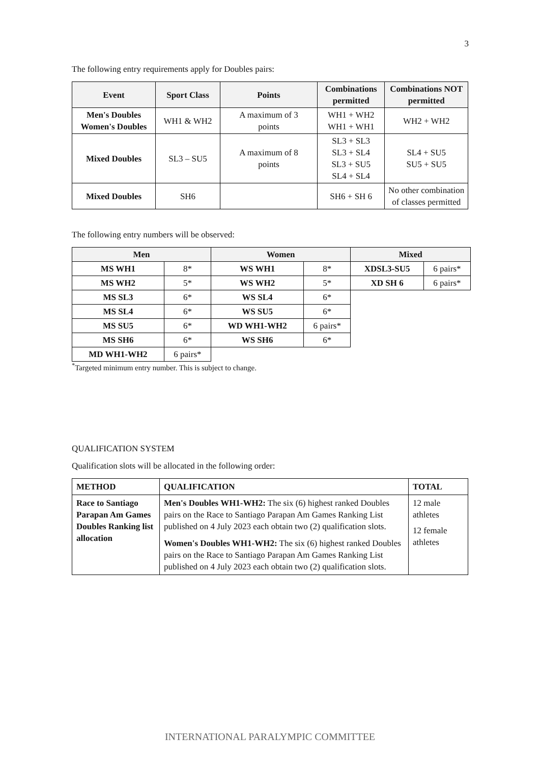3
The following entry requirements apply for Doubles pairs:
| Event | Sport Class | Points | Combinations permitted | Combinations NOT permitted |
| --- | --- | --- | --- | --- |
| Men's Doubles Women's Doubles | WH1 & WH2 | A maximum of 3 points | WH1 + WH2 WH1 + WH1 | WH2 + WH2 |
| Mixed Doubles | SL3 – SU5 | A maximum of 8 points | SL3 + SL3 SL3 + SL4 SL3 + SU5 SL4 + SL4 | SL4 + SU5 SU5 + SU5 |
| Mixed Doubles | SH6 | | SH6 + SH 6 | No other combination of classes permitted |
The following entry numbers will be observed:
| Men | | Women | | Mixed | |
| --- | --- | --- | --- | --- | --- |
| MS WH1 | 8* | WS WH1 | 8* | XDSL3-SU5 | 6 pairs* |
| MS WH2 | 5* | WS WH2 | 5* | XD SH 6 | 6 pairs* |
| MS SL3 | 6* | WS SL4 | 6* | | |
| MS SL4 | 6* | WS SU5 | 6* | | |
| MS SU5 | 6* | WD WH1-WH2 | 6 pairs* | | |
| MS SH6 | 6* | WS SH6 | 6* | | |
| MD WH1-WH2 | 6 pairs* | | | | |
<sup>*</sup> Targeted minimum entry number. This is subject to change.
QUALIFICATION SYSTEM
Qualification slots will be allocated in the following order:
| METHOD | QUALIFICATION | TOTAL |
| --- | --- | --- |
| Race to Santiago Parapan Am Games Doubles Ranking list allocation | Men's Doubles WH1-WH2: The six (6) highest ranked Doubles pairs on the Race to Santiago Parapan Am Games Ranking List published on 4 July 2023 each obtain two (2) qualification slots. Women's Doubles WH1-WH2: The six (6) highest ranked Doubles pairs on the Race to Santiago Parapan Am Games Ranking List published on 4 July 2023 each obtain two (2) qualification slots. | 12 male athletes 12 female athletes |
INTERNATIONAL PARALYMPIC COMMITTEE